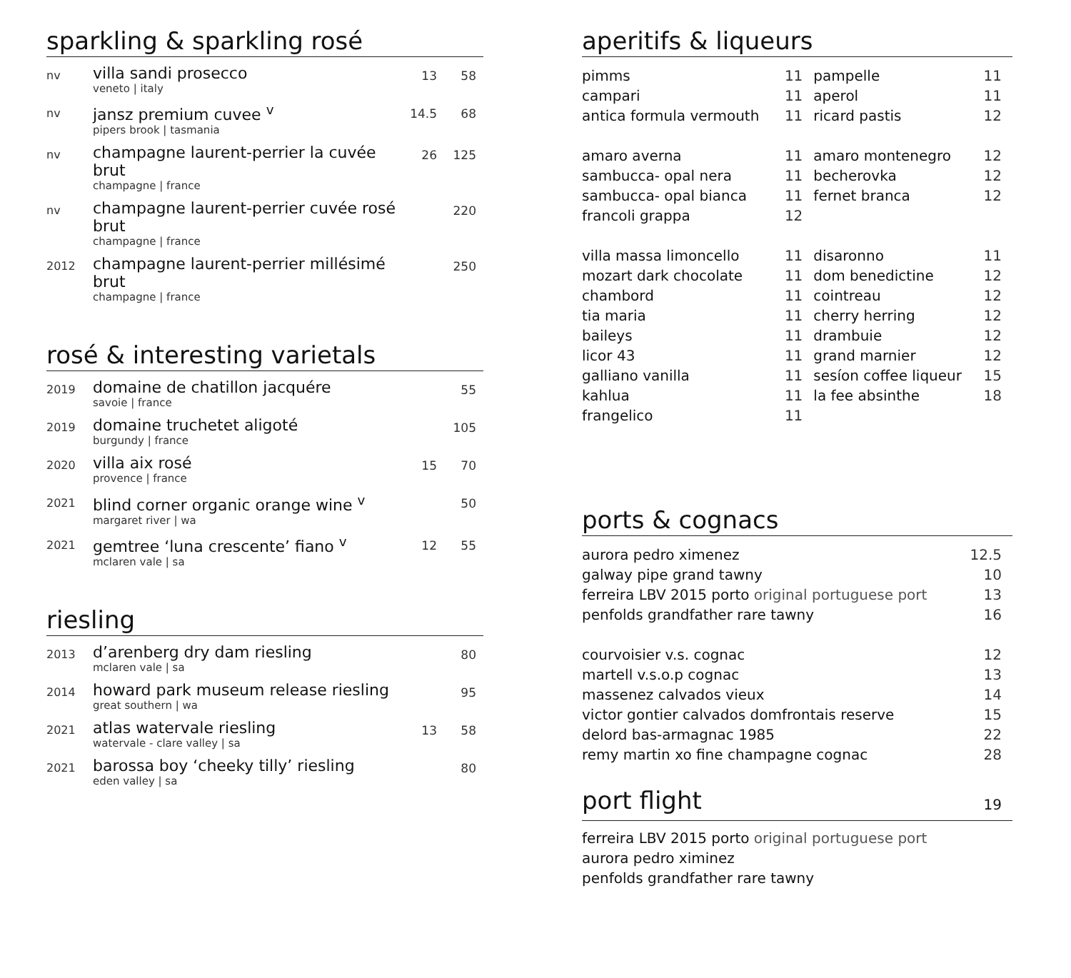sparkling & sparkling rosé
| nv | villa sandi prosecco veneto / italy | 13 | 58 |
| nv | jansz premium cuvee <sup>v</sup> pipers brook / tasmania | 14.5 | 68 |
| nv | champagne laurent-perrier la cuvée brut champagne / france | 26 | 125 |
| nv | champagne laurent-perrier cuvée rosé brut champagne / france | | 220 |
| 2012 | champagne laurent-perrier millésimé brut champagne / france | | 250 |
rosé & interesting varietals
| 2019 | domaine de chatillon jacquére savoie / france | | 55 |
| 2019 | domaine truchetet aligoté burgundy / france | | 105 |
| 2020 | villa aix rosé provence / france | 15 | 70 |
| 2021 | blind corner organic orange wine <sup>v</sup> margaret river / wa | | 50 |
| 2021 | gemtree ‘luna crescente’ fiano <sup>v</sup> mclaren vale / sa | 12 | 55 |
riesling
| 2013 | d’arenberg dry dam riesling mclaren vale / sa | | 80 |
| 2014 | howard park museum release riesling great southern / wa | | 95 |
| 2021 | atlas watervale riesling watervale - clare valley / sa | 13 | 58 |
| 2021 | barossa boy ‘cheeky tilly’ riesling eden valley / sa | | 80 |
aperitifs & liqueurs
| pimms | 11 | pampelle | 11 |
| campari | 11 | aperol | 11 |
| antica formula vermouth | 11 | ricard pastis | 12 |
| amaro averna | 11 | amaro montenegro | 12 |
| sambucca- opal nera | 11 | becherovka | 12 |
| sambucca- opal bianca | 11 | fernet branca | 12 |
| francoli grappa | 12 | | |
| villa massa limoncello | 11 | disaronno | 11 |
| mozart dark chocolate | 11 | dom benedictine | 12 |
| chambord | 11 | cointreau | 12 |
| tia maria | 11 | cherry herring | 12 |
| baileys | 11 | drambuie | 12 |
| licor 43 | 11 | grand marnier | 12 |
| galliano vanilla | 11 | sesíon coffee liqueur | 15 |
| kahlua | 11 | la fee absinthe | 18 |
| frangelico | 11 | | |
ports & cognacs
| aurora pedro ximenez | 12.5 |
| galway pipe grand tawny | 10 |
| ferreira LBV 2015 porto original portuguese port | 13 |
| penfolds grandfather rare tawny | 16 |
| courvoisier v.s. cognac | 12 |
| martell v.s.o.p cognac | 13 |
| massenez calvados vieux | 14 |
| victor gontier calvados domfrontais reserve | 15 |
| delord bas-armagnac 1985 | 22 |
| remy martin xo fine champagne cognac | 28 |
port flight 19
| ferreira LBV 2015 porto original portuguese port |
| aurora pedro ximinez |
| penfolds grandfather rare tawny |